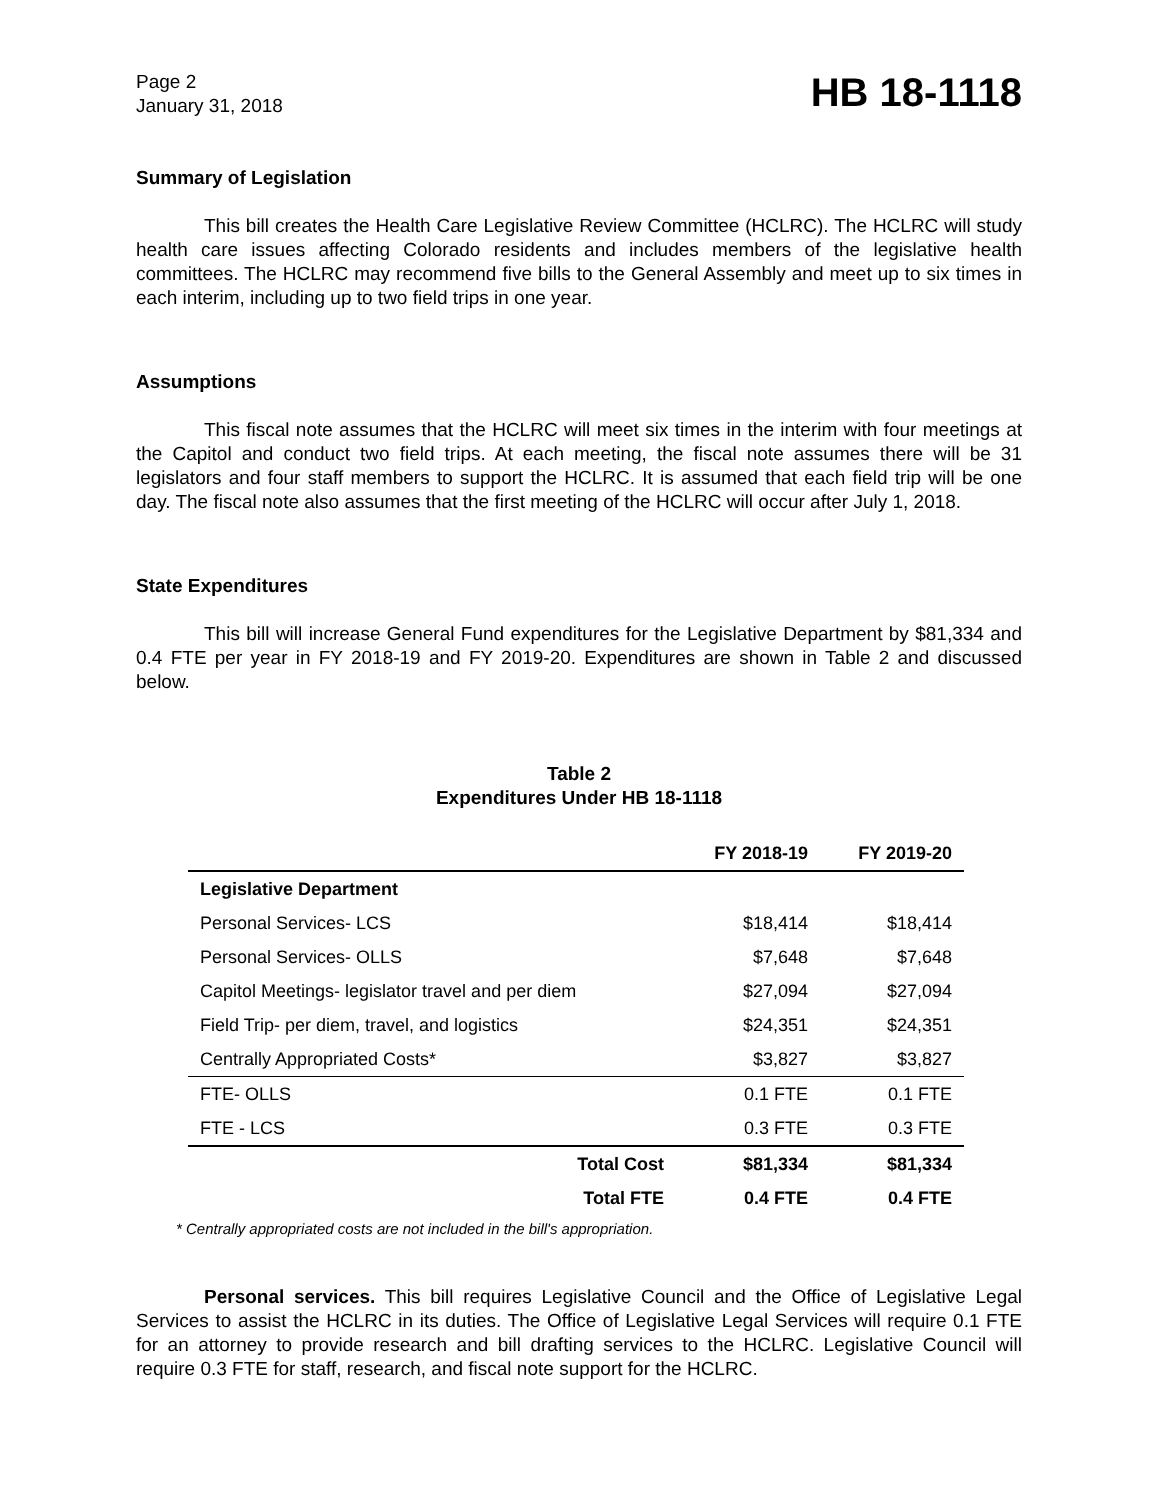Page 2
January 31, 2018
HB 18-1118
Summary of Legislation
This bill creates the Health Care Legislative Review Committee (HCLRC). The HCLRC will study health care issues affecting Colorado residents and includes members of the legislative health committees. The HCLRC may recommend five bills to the General Assembly and meet up to six times in each interim, including up to two field trips in one year.
Assumptions
This fiscal note assumes that the HCLRC will meet six times in the interim with four meetings at the Capitol and conduct two field trips. At each meeting, the fiscal note assumes there will be 31 legislators and four staff members to support the HCLRC. It is assumed that each field trip will be one day. The fiscal note also assumes that the first meeting of the HCLRC will occur after July 1, 2018.
State Expenditures
This bill will increase General Fund expenditures for the Legislative Department by $81,334 and 0.4 FTE per year in FY 2018-19 and FY 2019-20. Expenditures are shown in Table 2 and discussed below.
Table 2
Expenditures Under HB 18-1118
| | FY 2018-19 | FY 2019-20 |
| --- | --- | --- |
| Legislative Department | | |
| Personal Services- LCS | $18,414 | $18,414 |
| Personal Services- OLLS | $7,648 | $7,648 |
| Capitol Meetings- legislator travel and per diem | $27,094 | $27,094 |
| Field Trip- per diem, travel, and logistics | $24,351 | $24,351 |
| Centrally Appropriated Costs* | $3,827 | $3,827 |
| FTE- OLLS | 0.1 FTE | 0.1 FTE |
| FTE - LCS | 0.3 FTE | 0.3 FTE |
| Total Cost | $81,334 | $81,334 |
| Total FTE | 0.4 FTE | 0.4 FTE |
* Centrally appropriated costs are not included in the bill's appropriation.
Personal services. This bill requires Legislative Council and the Office of Legislative Legal Services to assist the HCLRC in its duties. The Office of Legislative Legal Services will require 0.1 FTE for an attorney to provide research and bill drafting services to the HCLRC. Legislative Council will require 0.3 FTE for staff, research, and fiscal note support for the HCLRC.